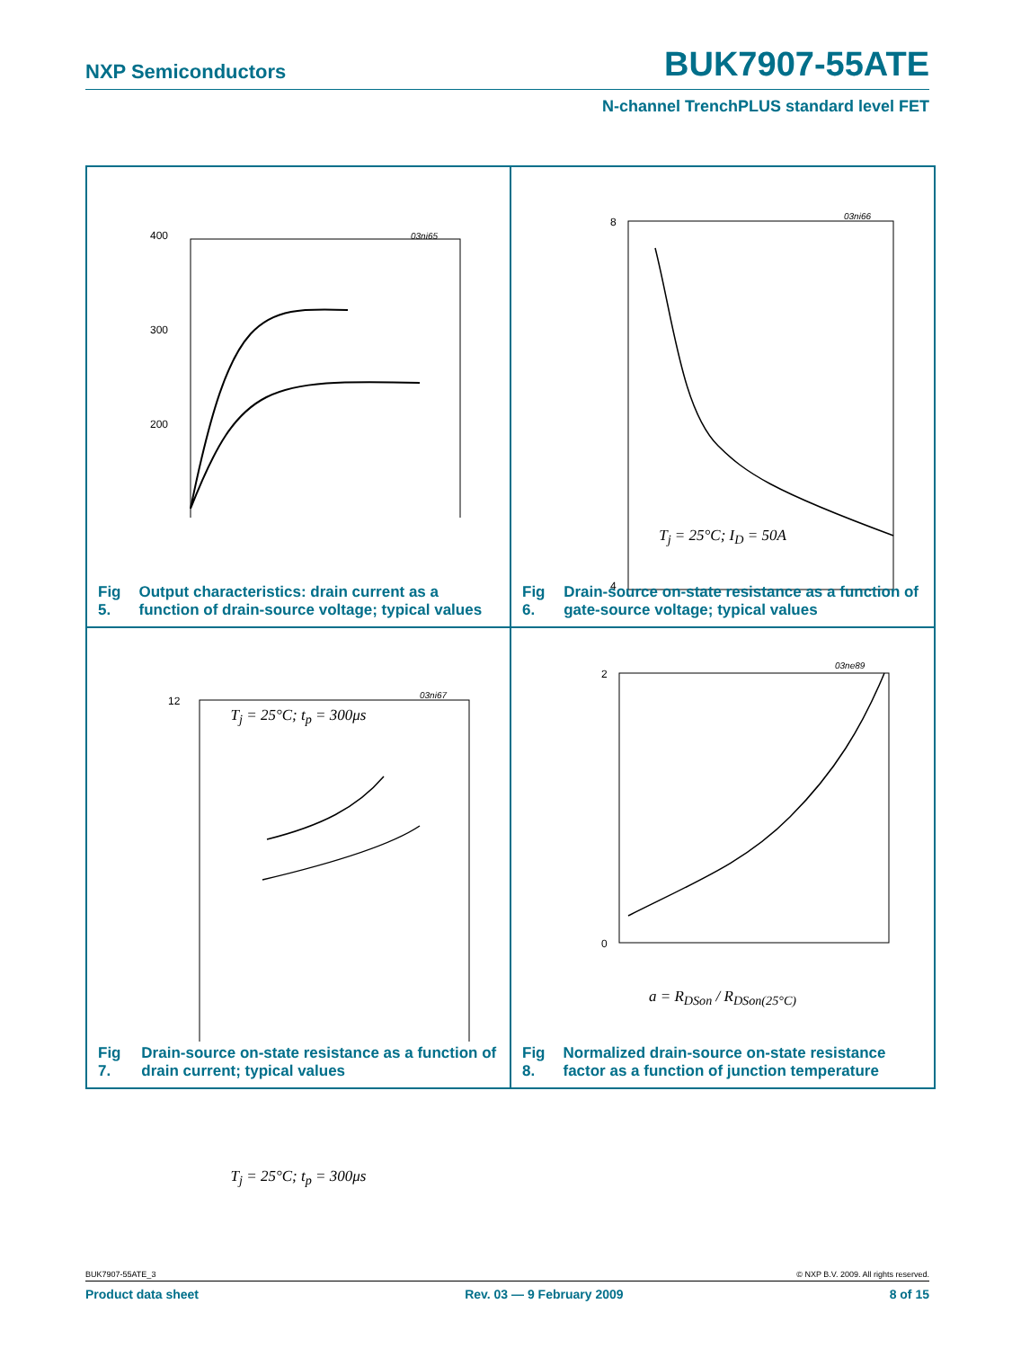NXP Semiconductors BUK7907-55ATE
N-channel TrenchPLUS standard level FET
400
300
200
03ni65
T<sub>j</sub> = 25°C; t<sub>p</sub> = 300μs
Fig 5. Output characteristics: drain current as a function of drain-source voltage; typical values
8
4
03ni66
T<sub>j</sub> = 25°C; I<sub>D</sub> = 50A
Fig 6. Drain-source on-state resistance as a function of gate-source voltage; typical values
12
03ni67
T<sub>j</sub> = 25°C; t<sub>p</sub> = 300μs
Fig 7. Drain-source on-state resistance as a function of drain current; typical values
2
0
03ne89
a = R<sub>DSon</sub> / R<sub>DSon(25°C)</sub>
Fig 8. Normalized drain-source on-state resistance factor as a function of junction temperature
BUK7907-55ATE_3 © NXP B.V. 2009. All rights reserved.
Product data sheet Rev. 03 — 9 February 2009 8 of 15